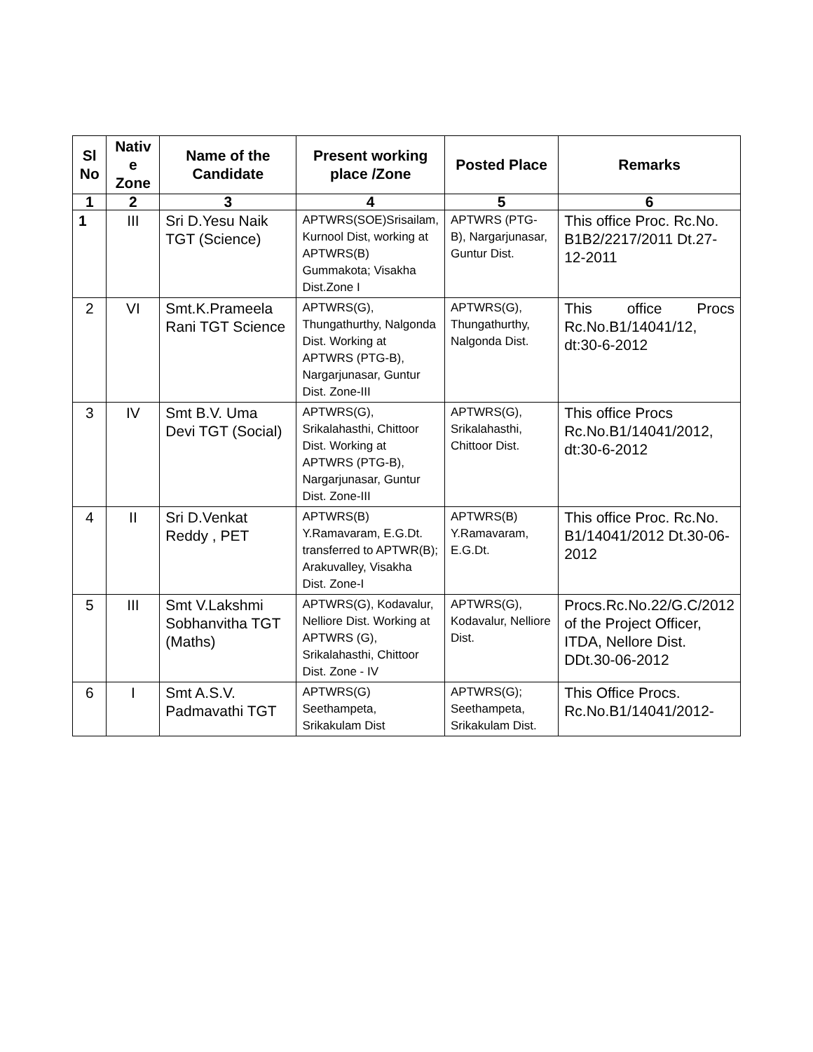| Sl No | Nativ e Zone | Name of the Candidate | Present working place /Zone | Posted Place | Remarks |
| --- | --- | --- | --- | --- | --- |
| 1 | 2 | 3 | 4 | 5 | 6 |
| 1 | III | Sri D.Yesu Naik TGT (Science) | APTWRS(SOE)Srisailam, Kurnool Dist, working at APTWRS(B) Gummakota; Visakha Dist.Zone I | APTWRS (PTG-B), Nargarjunasar, Guntur Dist. | This office Proc. Rc.No. B1B2/2217/2011 Dt.27-12-2011 |
| 2 | VI | Smt.K.Prameela Rani TGT Science | APTWRS(G), Thungathurthy, Nalgonda Dist. Working at APTWRS (PTG-B), Nargarjunasar, Guntur Dist. Zone-III | APTWRS(G), Thungathurthy, Nalgonda Dist. | This office Procs Rc.No.B1/14041/12, dt:30-6-2012 |
| 3 | IV | Smt B.V. Uma Devi TGT (Social) | APTWRS(G), Srikalahasthi, Chittoor Dist. Working at APTWRS (PTG-B), Nargarjunasar, Guntur Dist. Zone-III | APTWRS(G), Srikalahasthi, Chittoor Dist. | This office Procs Rc.No.B1/14041/2012, dt:30-6-2012 |
| 4 | II | Sri D.Venkat Reddy , PET | APTWRS(B) Y.Ramavaram, E.G.Dt. transferred to APTWR(B); Arakuvalley, Visakha Dist. Zone-I | APTWRS(B) Y.Ramavaram, E.G.Dt. | This office Proc. Rc.No. B1/14041/2012 Dt.30-06-2012 |
| 5 | III | Smt V.Lakshmi Sobhanvitha TGT (Maths) | APTWRS(G), Kodavalur, Nelliore Dist. Working at APTWRS (G), Srikalahasthi, Chittoor Dist. Zone - IV | APTWRS(G), Kodavalur, Nelliore Dist. | Procs.Rc.No.22/G.C/2012 of the Project Officer, ITDA, Nellore Dist. DDt.30-06-2012 |
| 6 | I | Smt A.S.V. Padmavathi TGT | APTWRS(G) Seethampeta, Srikakulam Dist | APTWRS(G); Seethampeta, Srikakulam Dist. | This Office Procs. Rc.No.B1/14041/2012- |